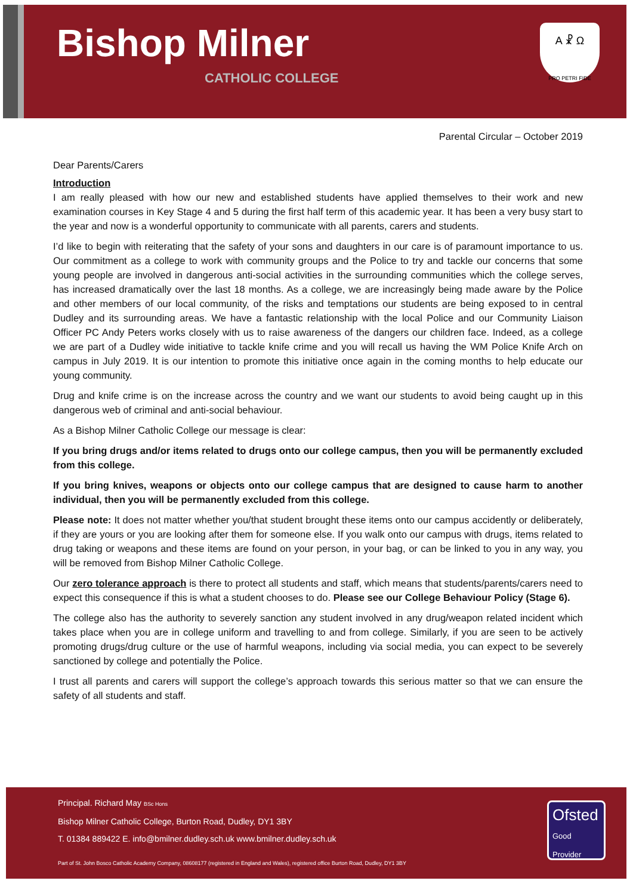Bishop Milner
CATHOLIC COLLEGE
A ☧ Ω
PRO PETRI FIDE
Parental Circular – October 2019
Dear Parents/Carers
Introduction
I am really pleased with how our new and established students have applied themselves to their work and new examination courses in Key Stage 4 and 5 during the first half term of this academic year. It has been a very busy start to the year and now is a wonderful opportunity to communicate with all parents, carers and students.
I’d like to begin with reiterating that the safety of your sons and daughters in our care is of paramount importance to us. Our commitment as a college to work with community groups and the Police to try and tackle our concerns that some young people are involved in dangerous anti-social activities in the surrounding communities which the college serves, has increased dramatically over the last 18 months. As a college, we are increasingly being made aware by the Police and other members of our local community, of the risks and temptations our students are being exposed to in central Dudley and its surrounding areas. We have a fantastic relationship with the local Police and our Community Liaison Officer PC Andy Peters works closely with us to raise awareness of the dangers our children face. Indeed, as a college we are part of a Dudley wide initiative to tackle knife crime and you will recall us having the WM Police Knife Arch on campus in July 2019. It is our intention to promote this initiative once again in the coming months to help educate our young community.
Drug and knife crime is on the increase across the country and we want our students to avoid being caught up in this dangerous web of criminal and anti-social behaviour.
As a Bishop Milner Catholic College our message is clear:
If you bring drugs and/or items related to drugs onto our college campus, then you will be permanently excluded from this college.
If you bring knives, weapons or objects onto our college campus that are designed to cause harm to another individual, then you will be permanently excluded from this college.
Please note: It does not matter whether you/that student brought these items onto our campus accidently or deliberately, if they are yours or you are looking after them for someone else. If you walk onto our campus with drugs, items related to drug taking or weapons and these items are found on your person, in your bag, or can be linked to you in any way, you will be removed from Bishop Milner Catholic College.
Our zero tolerance approach is there to protect all students and staff, which means that students/parents/carers need to expect this consequence if this is what a student chooses to do. Please see our College Behaviour Policy (Stage 6).
The college also has the authority to severely sanction any student involved in any drug/weapon related incident which takes place when you are in college uniform and travelling to and from college. Similarly, if you are seen to be actively promoting drugs/drug culture or the use of harmful weapons, including via social media, you can expect to be severely sanctioned by college and potentially the Police.
I trust all parents and carers will support the college’s approach towards this serious matter so that we can ensure the safety of all students and staff.
Principal. Richard May BSc Hons
Bishop Milner Catholic College, Burton Road, Dudley, DY1 3BY
T. 01384 889422 E. info@bmilner.dudley.sch.uk www.bmilner.dudley.sch.uk
Part of St. John Bosco Catholic Academy Company, 08608177 (registered in England and Wales), registered office Burton Road, Dudley, DY1 3BY
Ofsted
Good Provider